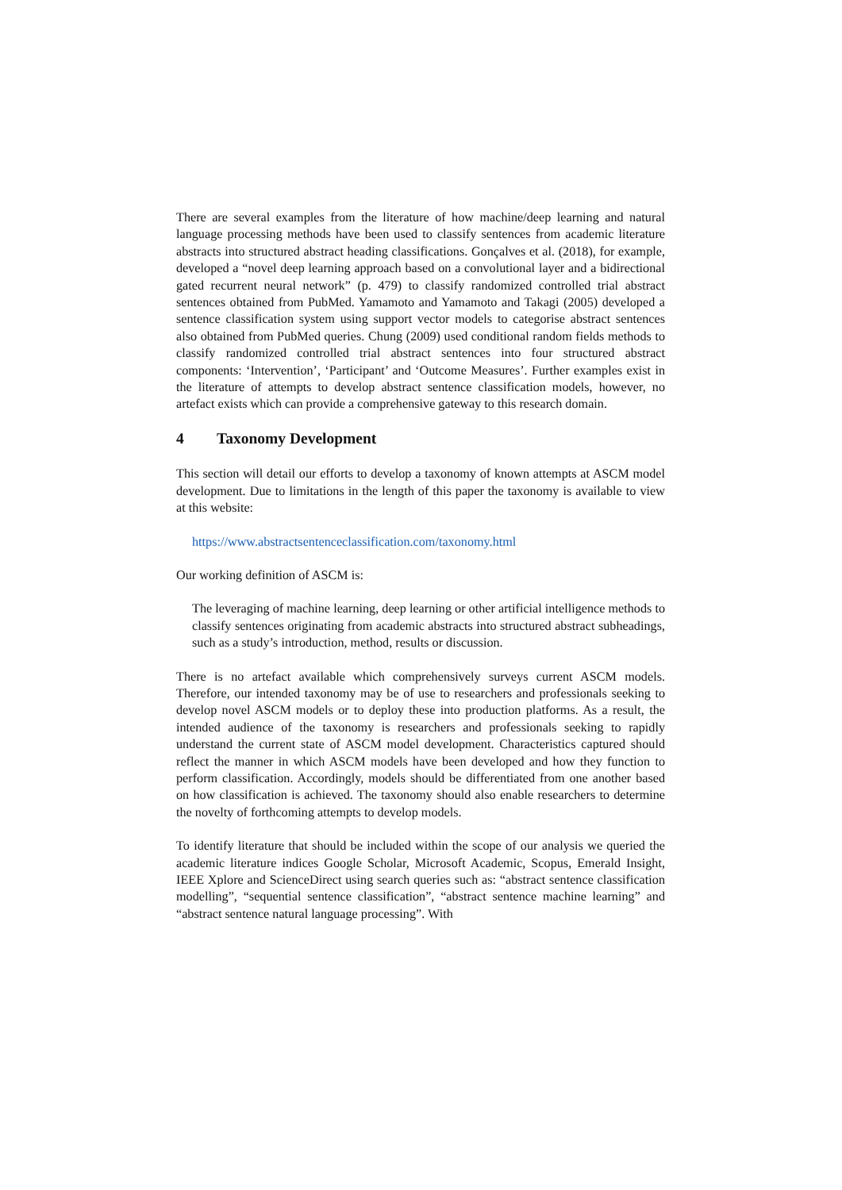There are several examples from the literature of how machine/deep learning and natural language processing methods have been used to classify sentences from academic literature abstracts into structured abstract heading classifications. Gonçalves et al. (2018), for example, developed a “novel deep learning approach based on a convolutional layer and a bidirectional gated recurrent neural network” (p. 479) to classify randomized controlled trial abstract sentences obtained from PubMed. Yamamoto and Yamamoto and Takagi (2005) developed a sentence classification system using support vector models to categorise abstract sentences also obtained from PubMed queries. Chung (2009) used conditional random fields methods to classify randomized controlled trial abstract sentences into four structured abstract components: ‘Intervention’, ‘Participant’ and ‘Outcome Measures’. Further examples exist in the literature of attempts to develop abstract sentence classification models, however, no artefact exists which can provide a comprehensive gateway to this research domain.
4 Taxonomy Development
This section will detail our efforts to develop a taxonomy of known attempts at ASCM model development. Due to limitations in the length of this paper the taxonomy is available to view at this website:
https://www.abstractsentenceclassification.com/taxonomy.html
Our working definition of ASCM is:
The leveraging of machine learning, deep learning or other artificial intelligence methods to classify sentences originating from academic abstracts into structured abstract subheadings, such as a study’s introduction, method, results or discussion.
There is no artefact available which comprehensively surveys current ASCM models. Therefore, our intended taxonomy may be of use to researchers and professionals seeking to develop novel ASCM models or to deploy these into production platforms. As a result, the intended audience of the taxonomy is researchers and professionals seeking to rapidly understand the current state of ASCM model development. Characteristics captured should reflect the manner in which ASCM models have been developed and how they function to perform classification. Accordingly, models should be differentiated from one another based on how classification is achieved. The taxonomy should also enable researchers to determine the novelty of forthcoming attempts to develop models.
To identify literature that should be included within the scope of our analysis we queried the academic literature indices Google Scholar, Microsoft Academic, Scopus, Emerald Insight, IEEE Xplore and ScienceDirect using search queries such as: “abstract sentence classification modelling”, “sequential sentence classification”, “abstract sentence machine learning” and “abstract sentence natural language processing”. With